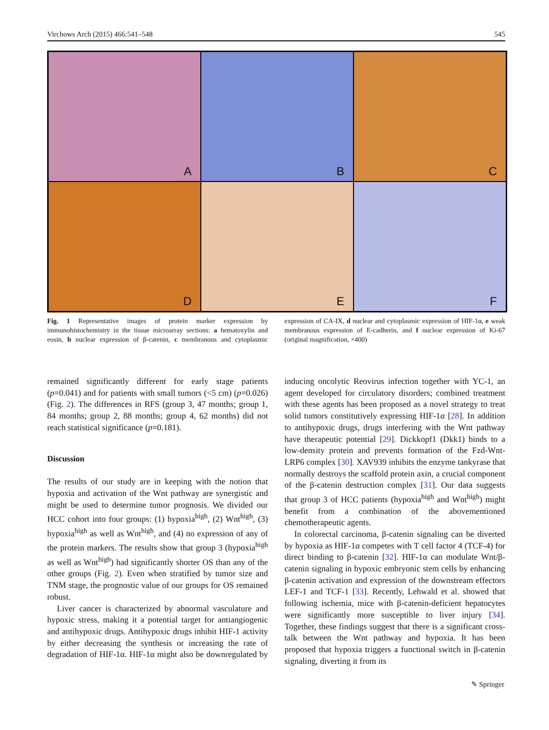Virchows Arch (2015) 466:541–548 545
A
B
C
D
E
F
Fig. 1 Representative images of protein marker expression by immunohistochemistry in the tissue microarray sections: a hematoxylin and eosin, b nuclear expression of β-catenin, c membranous and cytoplasmic expression of CA-IX, d nuclear and cytoplasmic expression of HIF-1α, e weak membranous expression of E-cadherin, and f nuclear expression of Ki-67 (original magnification, ×400)
remained significantly different for early stage patients (p=0.041) and for patients with small tumors (<5 cm) (p=0.026) (Fig. 2). The differences in RFS (group 3, 47 months; group 1, 84 months; group 2, 88 months; group 4, 62 months) did not reach statistical significance (p=0.181).
Discussion
The results of our study are in keeping with the notion that hypoxia and activation of the Wnt pathway are synergistic and might be used to determine tumor prognosis. We divided our HCC cohort into four groups: (1) hypoxia<sup>high</sup>, (2) Wnt<sup>high</sup>, (3) hypoxia<sup>high</sup> as well as Wnt<sup>high</sup>, and (4) no expression of any of the protein markers. The results show that group 3 (hypoxia<sup>high</sup> as well as Wnt<sup>high</sup>) had significantly shorter OS than any of the other groups (Fig. 2). Even when stratified by tumor size and TNM stage, the prognostic value of our groups for OS remained robust.
Liver cancer is characterized by abnormal vasculature and hypoxic stress, making it a potential target for antiangiogenic and antihypoxic drugs. Antihypoxic drugs inhibit HIF-1 activity by either decreasing the synthesis or increasing the rate of degradation of HIF-1α. HIF-1α might also be downregulated by inducing oncolytic Reovirus infection together with YC-1, an agent developed for circulatory disorders; combined treatment with these agents has been proposed as a novel strategy to treat solid tumors constitutively expressing HIF-1α [28]. In addition to antihypoxic drugs, drugs interfering with the Wnt pathway have therapeutic potential [29]. Dickkopf1 (Dkk1) binds to a low-density protein and prevents formation of the Fzd-Wnt-LRP6 complex [30]. XAV939 inhibits the enzyme tankyrase that normally destroys the scaffold protein axin, a crucial component of the β-catenin destruction complex [31]. Our data suggests that group 3 of HCC patients (hypoxia<sup>high</sup> and Wnt<sup>high</sup>) might benefit from a combination of the abovementioned chemotherapeutic agents.
In colorectal carcinoma, β-catenin signaling can be diverted by hypoxia as HIF-1α competes with T cell factor 4 (TCF-4) for direct binding to β-catenin [32]. HIF-1α can modulate Wnt/β-catenin signaling in hypoxic embryonic stem cells by enhancing β-catenin activation and expression of the downstream effectors LEF-1 and TCF-1 [33]. Recently, Lehwald et al. showed that following ischemia, mice with β-catenin-deficient hepatocytes were significantly more susceptible to liver injury [34]. Together, these findings suggest that there is a significant cross-talk between the Wnt pathway and hypoxia. It has been proposed that hypoxia triggers a functional switch in β-catenin signaling, diverting it from its
✎ Springer